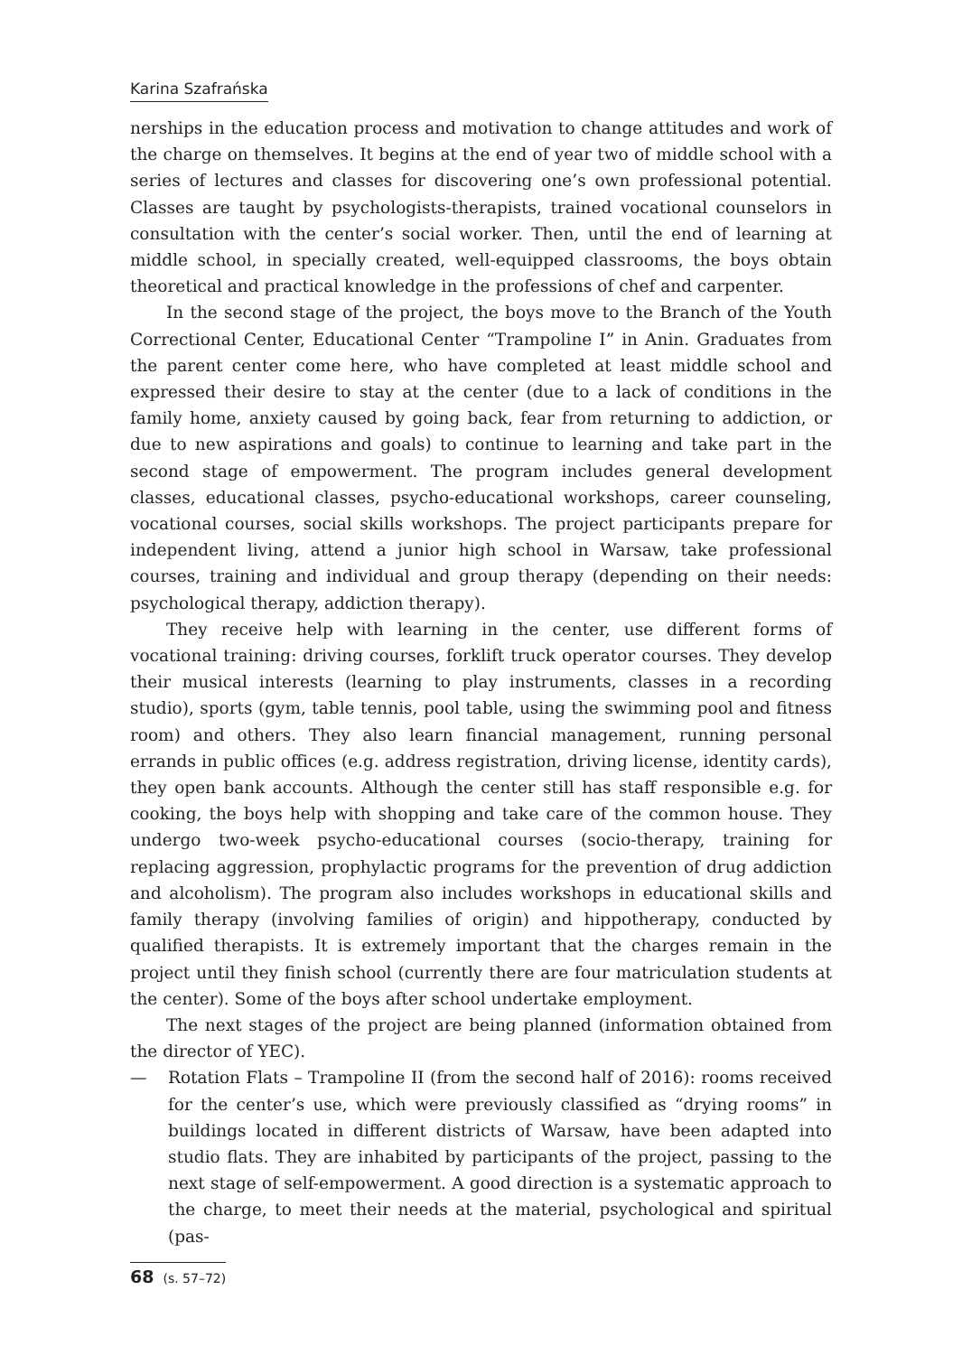Karina Szafrańska
nerships in the education process and motivation to change attitudes and work of the charge on themselves. It begins at the end of year two of middle school with a series of lectures and classes for discovering one’s own professional potential. Classes are taught by psychologists-therapists, trained vocational counselors in consultation with the center’s social worker. Then, until the end of learning at middle school, in specially created, well-equipped classrooms, the boys obtain theoretical and practical knowledge in the professions of chef and carpenter.
In the second stage of the project, the boys move to the Branch of the Youth Correctional Center, Educational Center “Trampoline I” in Anin. Graduates from the parent center come here, who have completed at least middle school and expressed their desire to stay at the center (due to a lack of conditions in the family home, anxiety caused by going back, fear from returning to addiction, or due to new aspirations and goals) to continue to learning and take part in the second stage of empowerment. The program includes general development classes, educational classes, psycho-educational workshops, career counseling, vocational courses, social skills workshops. The project participants prepare for independent living, attend a junior high school in Warsaw, take professional courses, training and individual and group therapy (depending on their needs: psychological therapy, addiction therapy).
They receive help with learning in the center, use different forms of vocational training: driving courses, forklift truck operator courses. They develop their musical interests (learning to play instruments, classes in a recording studio), sports (gym, table tennis, pool table, using the swimming pool and fitness room) and others. They also learn financial management, running personal errands in public offices (e.g. address registration, driving license, identity cards), they open bank accounts. Although the center still has staff responsible e.g. for cooking, the boys help with shopping and take care of the common house. They undergo two-week psycho-educational courses (socio-therapy, training for replacing aggression, prophylactic programs for the prevention of drug addiction and alcoholism). The program also includes workshops in educational skills and family therapy (involving families of origin) and hippotherapy, conducted by qualified therapists. It is extremely important that the charges remain in the project until they finish school (currently there are four matriculation students at the center). Some of the boys after school undertake employment.
The next stages of the project are being planned (information obtained from the director of YEC).
— Rotation Flats – Trampoline II (from the second half of 2016): rooms received for the center’s use, which were previously classified as “drying rooms” in buildings located in different districts of Warsaw, have been adapted into studio flats. They are inhabited by participants of the project, passing to the next stage of self-empowerment. A good direction is a systematic approach to the charge, to meet their needs at the material, psychological and spiritual (pas-
68 (s. 57–72)